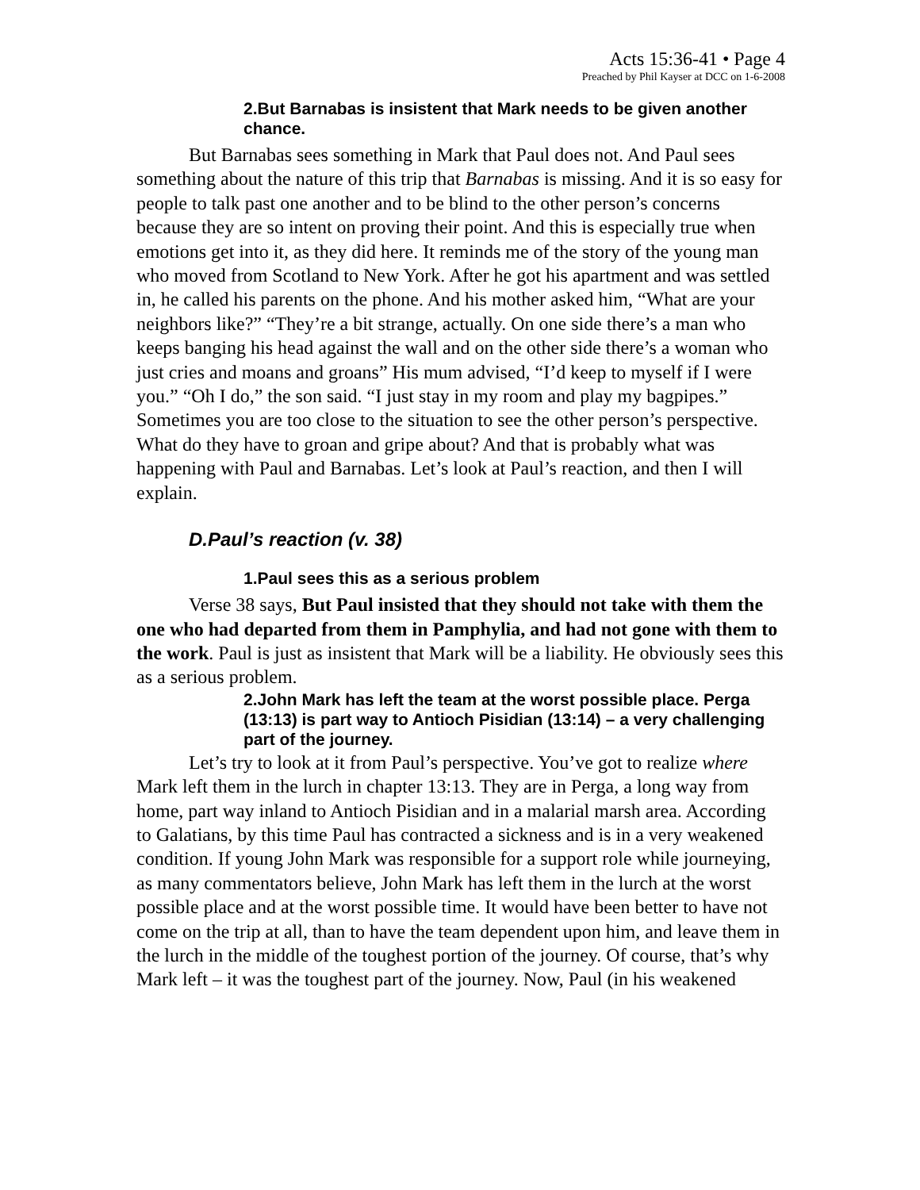Acts 15:36-41 • Page 4
Preached by Phil Kayser at DCC on 1-6-2008
2.But Barnabas is insistent that Mark needs to be given another chance.
But Barnabas sees something in Mark that Paul does not. And Paul sees something about the nature of this trip that Barnabas is missing. And it is so easy for people to talk past one another and to be blind to the other person’s concerns because they are so intent on proving their point. And this is especially true when emotions get into it, as they did here. It reminds me of the story of the young man who moved from Scotland to New York. After he got his apartment and was settled in, he called his parents on the phone. And his mother asked him, “What are your neighbors like?” “They’re a bit strange, actually. On one side there’s a man who keeps banging his head against the wall and on the other side there’s a woman who just cries and moans and groans” His mum advised, “I’d keep to myself if I were you.” “Oh I do,” the son said. “I just stay in my room and play my bagpipes.” Sometimes you are too close to the situation to see the other person’s perspective. What do they have to groan and gripe about? And that is probably what was happening with Paul and Barnabas. Let’s look at Paul’s reaction, and then I will explain.
D.Paul’s reaction (v. 38)
1.Paul sees this as a serious problem
Verse 38 says, But Paul insisted that they should not take with them the one who had departed from them in Pamphylia, and had not gone with them to the work. Paul is just as insistent that Mark will be a liability. He obviously sees this as a serious problem.
2.John Mark has left the team at the worst possible place. Perga (13:13) is part way to Antioch Pisidian (13:14) – a very challenging part of the journey.
Let’s try to look at it from Paul’s perspective. You’ve got to realize where Mark left them in the lurch in chapter 13:13. They are in Perga, a long way from home, part way inland to Antioch Pisidian and in a malarial marsh area. According to Galatians, by this time Paul has contracted a sickness and is in a very weakened condition. If young John Mark was responsible for a support role while journeying, as many commentators believe, John Mark has left them in the lurch at the worst possible place and at the worst possible time. It would have been better to have not come on the trip at all, than to have the team dependent upon him, and leave them in the lurch in the middle of the toughest portion of the journey. Of course, that’s why Mark left – it was the toughest part of the journey. Now, Paul (in his weakened